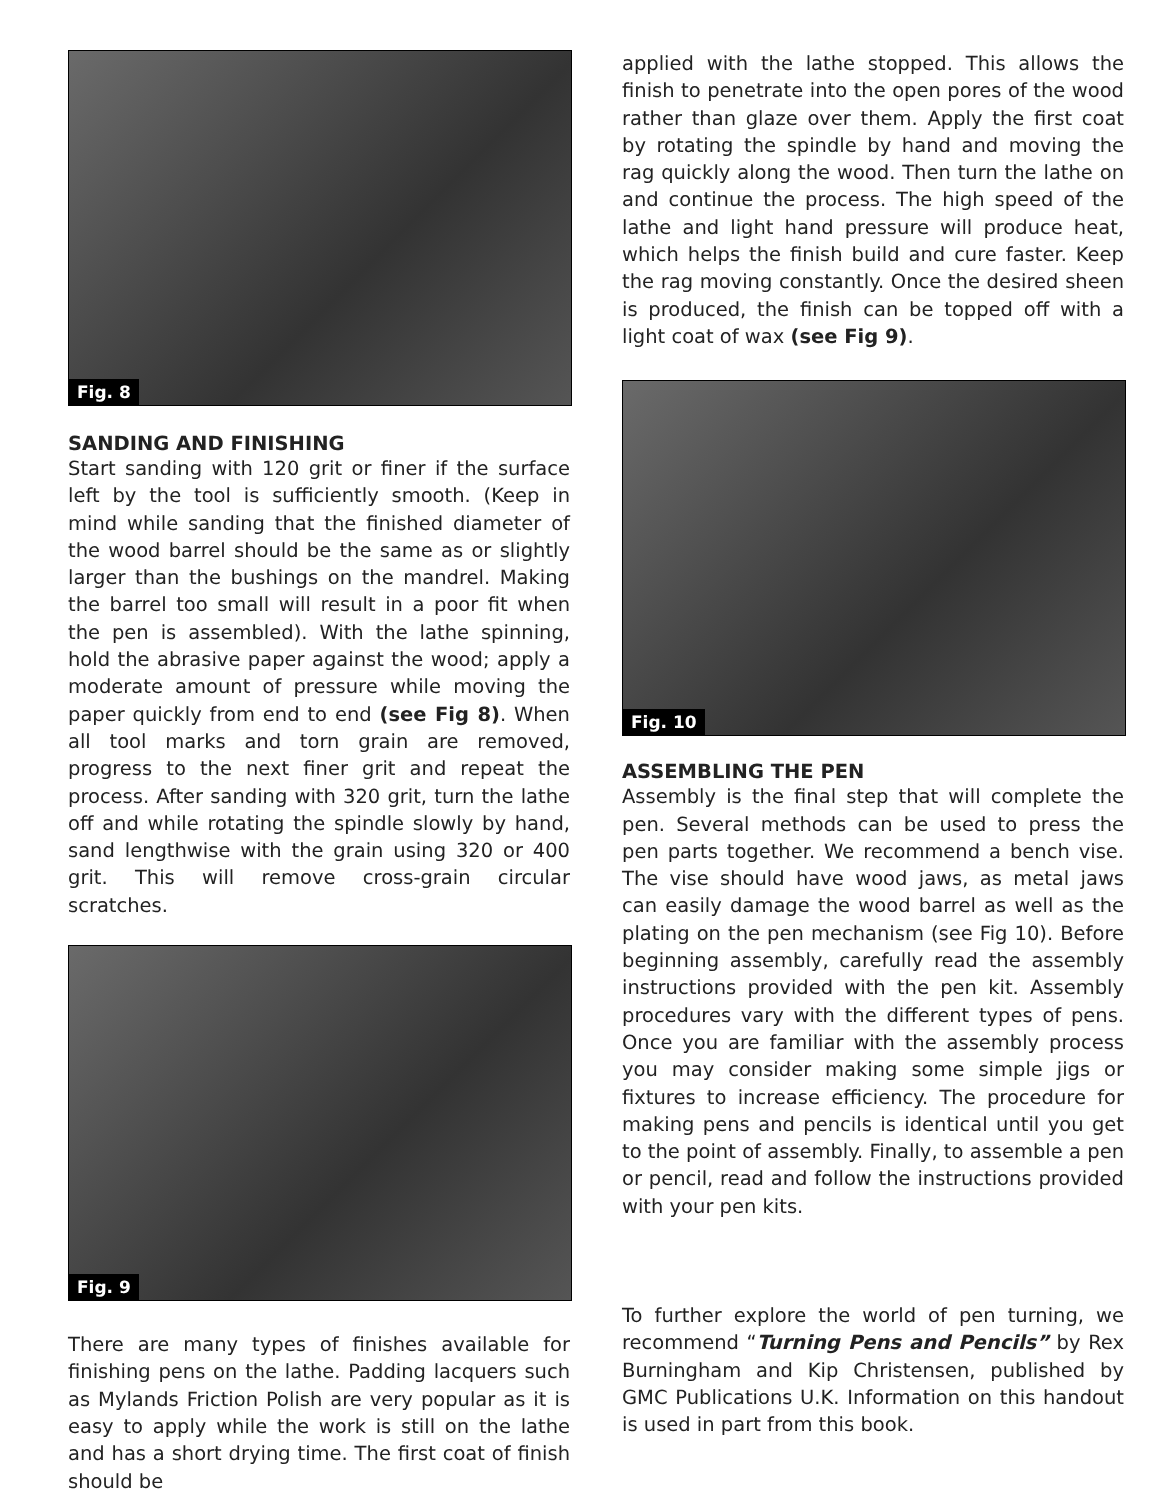Fig. 8
SANDING AND FINISHING
Start sanding with 120 grit or finer if the surface left by the tool is sufficiently smooth. (Keep in mind while sanding that the finished diameter of the wood barrel should be the same as or slightly larger than the bushings on the mandrel. Making the barrel too small will result in a poor fit when the pen is assembled). With the lathe spinning, hold the abrasive paper against the wood; apply a moderate amount of pressure while moving the paper quickly from end to end (see Fig 8). When all tool marks and torn grain are removed, progress to the next finer grit and repeat the process. After sanding with 320 grit, turn the lathe off and while rotating the spindle slowly by hand, sand lengthwise with the grain using 320 or 400 grit. This will remove cross-grain circular scratches.
Fig. 9
There are many types of finishes available for finishing pens on the lathe. Padding lacquers such as Mylands Friction Polish are very popular as it is easy to apply while the work is still on the lathe and has a short drying time. The first coat of finish should be
applied with the lathe stopped. This allows the finish to penetrate into the open pores of the wood rather than glaze over them. Apply the first coat by rotating the spindle by hand and moving the rag quickly along the wood. Then turn the lathe on and continue the process. The high speed of the lathe and light hand pressure will produce heat, which helps the finish build and cure faster. Keep the rag moving constantly. Once the desired sheen is produced, the finish can be topped off with a light coat of wax (see Fig 9).
Fig. 10
ASSEMBLING THE PEN
Assembly is the final step that will complete the pen. Several methods can be used to press the pen parts together. We recommend a bench vise. The vise should have wood jaws, as metal jaws can easily damage the wood barrel as well as the plating on the pen mechanism (see Fig 10). Before beginning assembly, carefully read the assembly instructions provided with the pen kit. Assembly procedures vary with the different types of pens. Once you are familiar with the assembly process you may consider making some simple jigs or fixtures to increase efficiency. The procedure for making pens and pencils is identical until you get to the point of assembly. Finally, to assemble a pen or pencil, read and follow the instructions provided with your pen kits.
To further explore the world of pen turning, we recommend “Turning Pens and Pencils” by Rex Burningham and Kip Christensen, published by GMC Publications U.K. Information on this handout is used in part from this book.